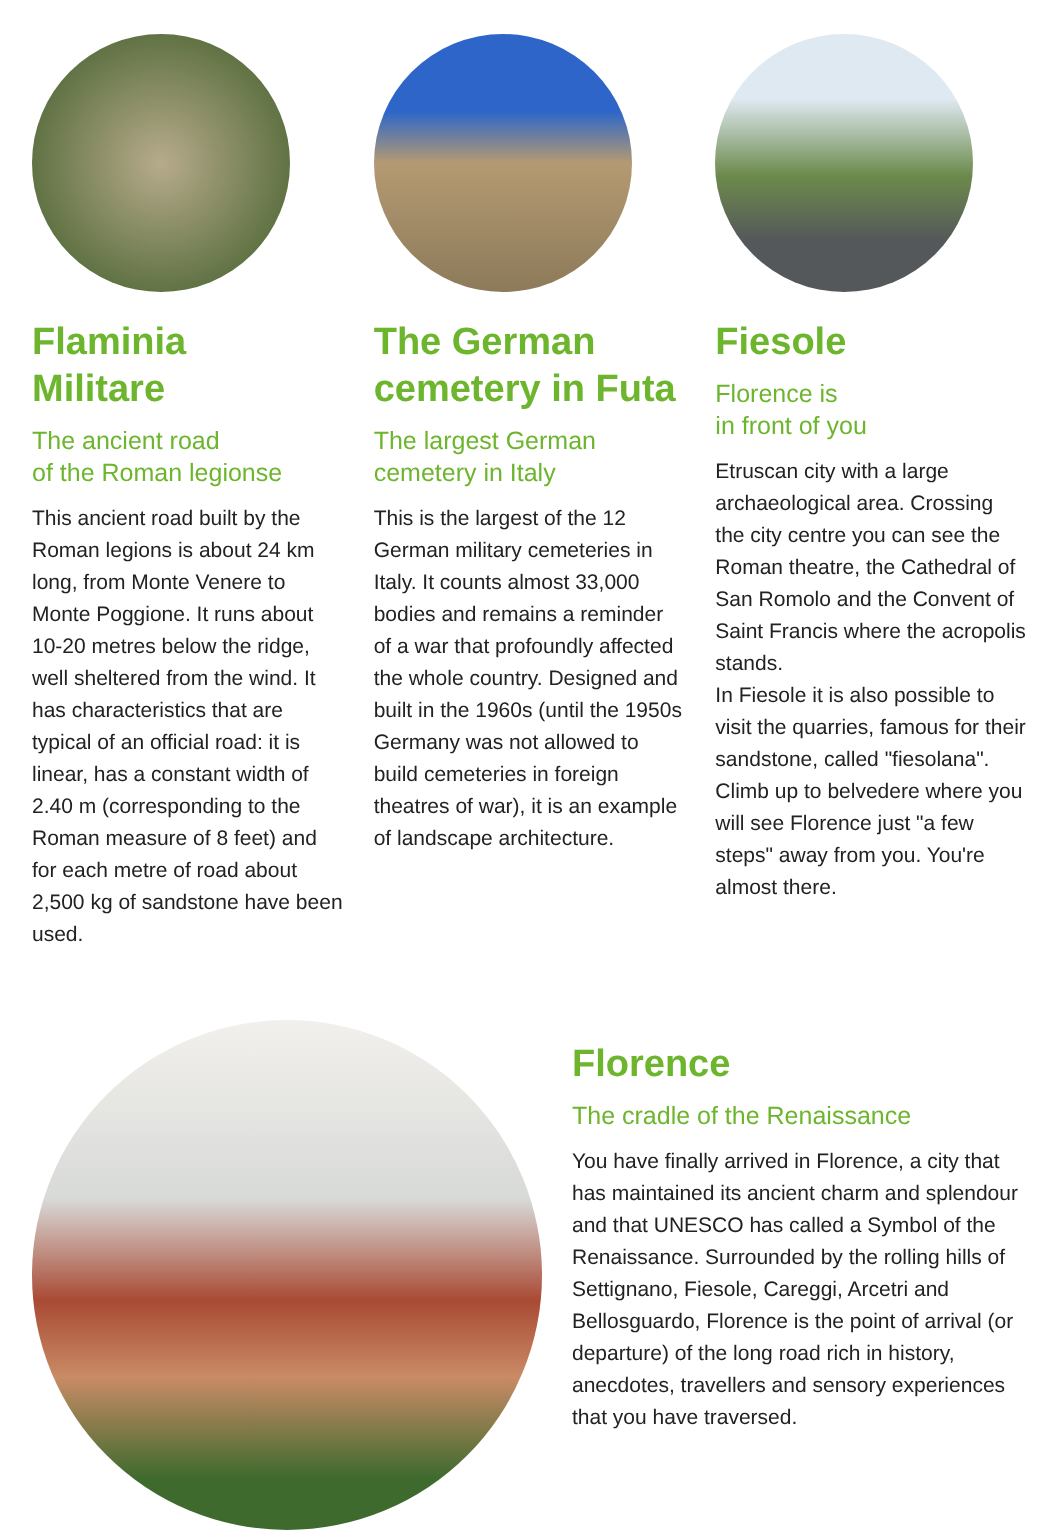Flaminia
Militare
The ancient road
of the Roman legionse
This ancient road built by the Roman legions is about 24 km long, from Monte Venere to Monte Poggione. It runs about 10-20 metres below the ridge, well sheltered from the wind. It has characteristics that are typical of an official road: it is linear, has a constant width of 2.40 m (corresponding to the Roman measure of 8 feet) and for each metre of road about 2,500 kg of sandstone have been used.
The German cemetery in Futa
The largest German
cemetery in Italy
This is the largest of the 12 German military cemeteries in Italy. It counts almost 33,000 bodies and remains a reminder of a war that profoundly affected the whole country. Designed and built in the 1960s (until the 1950s Germany was not allowed to build cemeteries in foreign theatres of war), it is an example of landscape architecture.
Fiesole
Florence is
in front of you
Etruscan city with a large archaeological area. Crossing the city centre you can see the Roman theatre, the Cathedral of San Romolo and the Convent of Saint Francis where the acropolis stands.
In Fiesole it is also possible to visit the quarries, famous for their sandstone, called "fiesolana". Climb up to belvedere where you will see Florence just "a few steps" away from you. You're almost there.
Florence
The cradle of the Renaissance
You have finally arrived in Florence, a city that has maintained its ancient charm and splendour and that UNESCO has called a Symbol of the Renaissance. Surrounded by the rolling hills of Settignano, Fiesole, Careggi, Arcetri and Bellosguardo, Florence is the point of arrival (or departure) of the long road rich in history, anecdotes, travellers and sensory experiences that you have traversed.